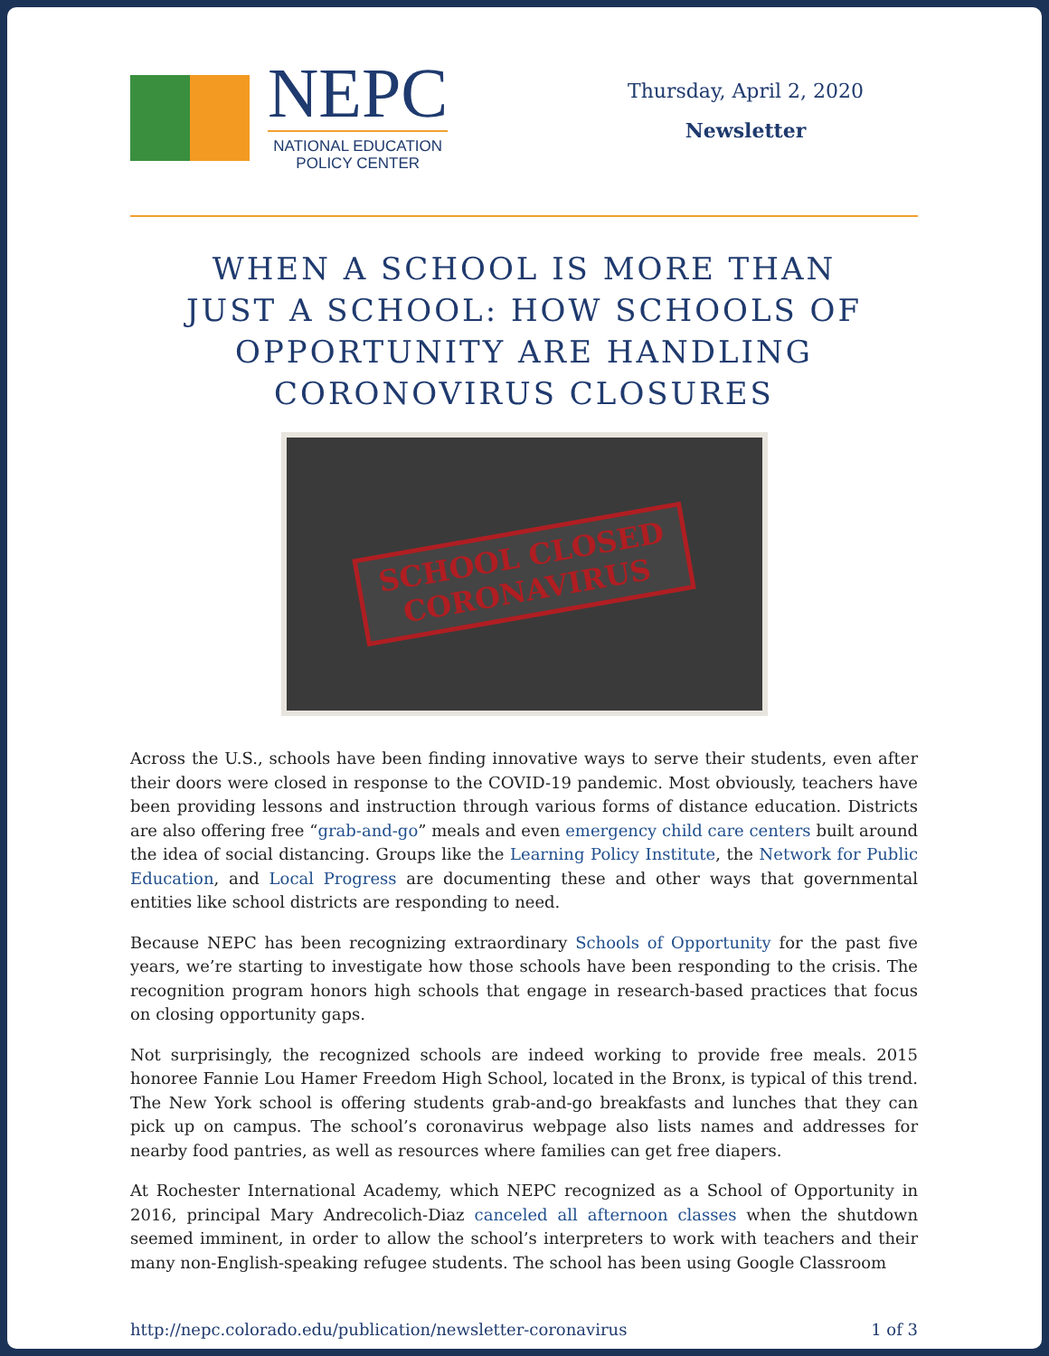NEPC
NATIONAL EDUCATION
POLICY CENTER
Thursday, April 2, 2020
Newsletter
WHEN A SCHOOL IS MORE THAN JUST A SCHOOL: HOW SCHOOLS OF OPPORTUNITY ARE HANDLING CORONOVIRUS CLOSURES
SCHOOL CLOSED
CORONAVIRUS
Across the U.S., schools have been finding innovative ways to serve their students, even after their doors were closed in response to the COVID-19 pandemic. Most obviously, teachers have been providing lessons and instruction through various forms of distance education. Districts are also offering free “grab-and-go” meals and even emergency child care centers built around the idea of social distancing. Groups like the Learning Policy Institute, the Network for Public Education, and Local Progress are documenting these and other ways that governmental entities like school districts are responding to need.
Because NEPC has been recognizing extraordinary Schools of Opportunity for the past five years, we’re starting to investigate how those schools have been responding to the crisis. The recognition program honors high schools that engage in research-based practices that focus on closing opportunity gaps.
Not surprisingly, the recognized schools are indeed working to provide free meals. 2015 honoree Fannie Lou Hamer Freedom High School, located in the Bronx, is typical of this trend. The New York school is offering students grab-and-go breakfasts and lunches that they can pick up on campus. The school’s coronavirus webpage also lists names and addresses for nearby food pantries, as well as resources where families can get free diapers.
At Rochester International Academy, which NEPC recognized as a School of Opportunity in 2016, principal Mary Andrecolich-Diaz canceled all afternoon classes when the shutdown seemed imminent, in order to allow the school’s interpreters to work with teachers and their many non-English-speaking refugee students. The school has been using Google Classroom
http://nepc.colorado.edu/publication/newsletter-coronavirus 1 of 3